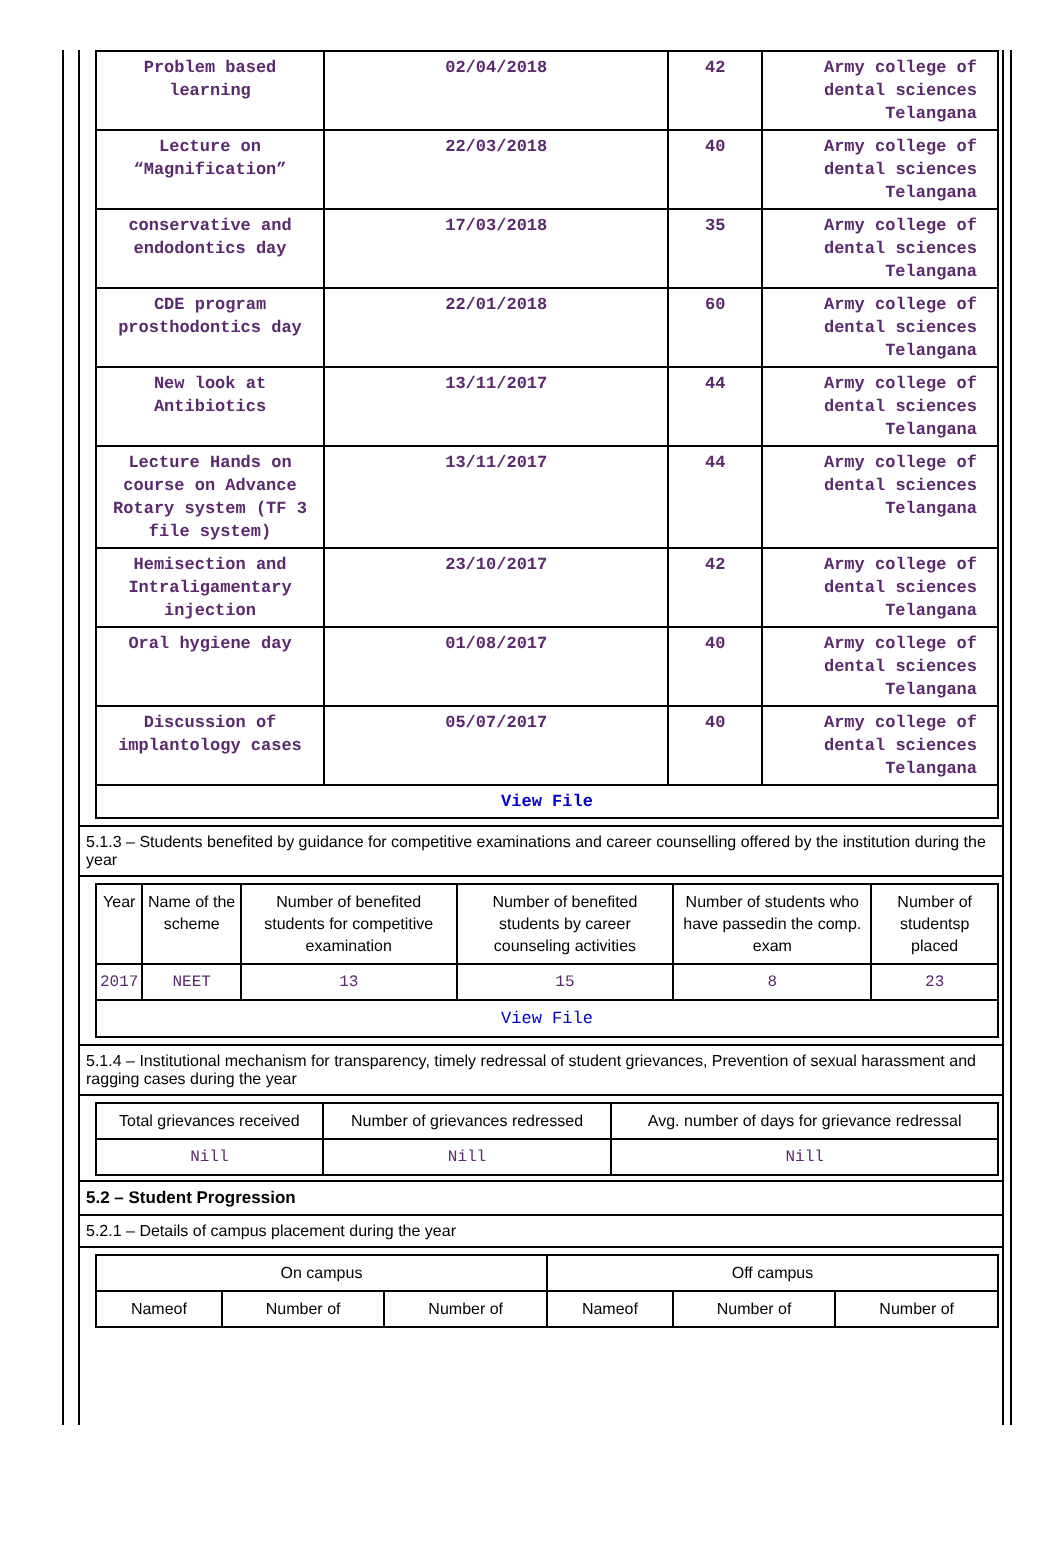| Problem based learning | 02/04/2018 | 42 | Army college of dental sciences Telangana |
| Lecture on “Magnification” | 22/03/2018 | 40 | Army college of dental sciences Telangana |
| conservative and endodontics day | 17/03/2018 | 35 | Army college of dental sciences Telangana |
| CDE program prosthodontics day | 22/01/2018 | 60 | Army college of dental sciences Telangana |
| New look at Antibiotics | 13/11/2017 | 44 | Army college of dental sciences Telangana |
| Lecture Hands on course on Advance Rotary system (TF 3 file system) | 13/11/2017 | 44 | Army college of dental sciences Telangana |
| Hemisection and Intraligamentary injection | 23/10/2017 | 42 | Army college of dental sciences Telangana |
| Oral hygiene day | 01/08/2017 | 40 | Army college of dental sciences Telangana |
| Discussion of implantology cases | 05/07/2017 | 40 | Army college of dental sciences Telangana |
| View File | | | |
5.1.3 – Students benefited by guidance for competitive examinations and career counselling offered by the institution during the year
| Year | Name of the scheme | Number of benefited students for competitive examination | Number of benefited students by career counseling activities | Number of students who have passedin the comp. exam | Number of studentsp placed |
| --- | --- | --- | --- | --- | --- |
| 2017 | NEET | 13 | 15 | 8 | 23 |
| View File | | | | | |
5.1.4 – Institutional mechanism for transparency, timely redressal of student grievances, Prevention of sexual harassment and ragging cases during the year
| Total grievances received | Number of grievances redressed | Avg. number of days for grievance redressal |
| --- | --- | --- |
| Nill | Nill | Nill |
5.2 – Student Progression
5.2.1 – Details of campus placement during the year
| On campus | | | Off campus | | |
| --- | --- | --- | --- | --- | --- |
| Nameof | Number of | Number of | Nameof | Number of | Number of |